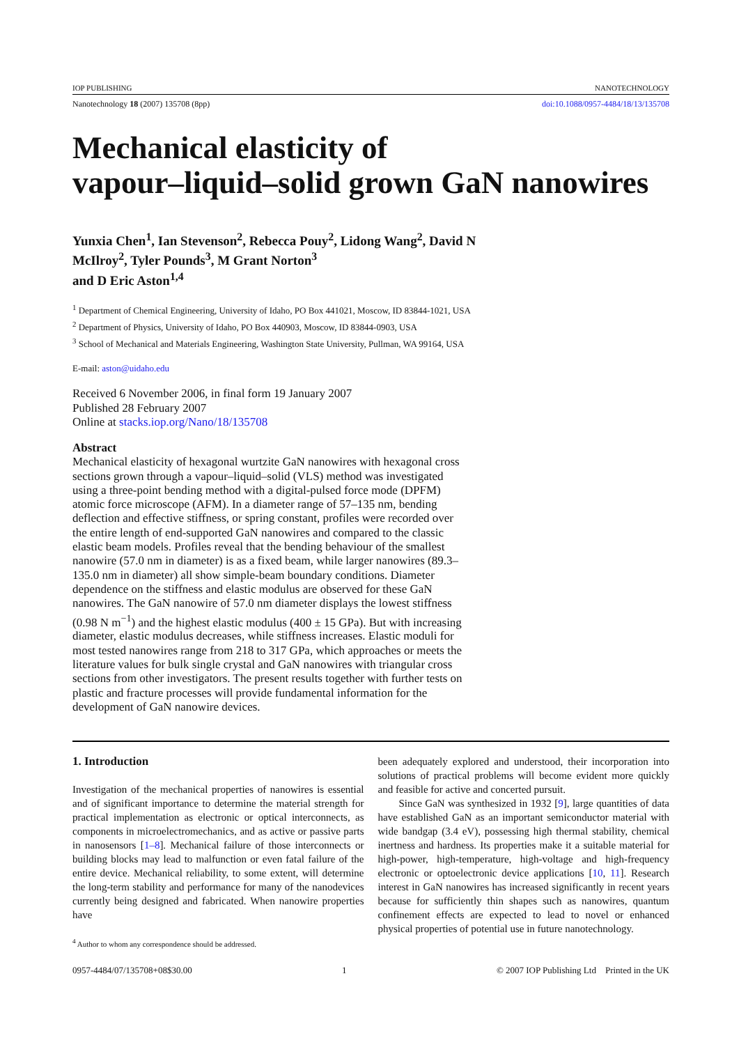IOP PUBLISHING NANOTECHNOLOGY
Nanotechnology 18 (2007) 135708 (8pp) doi:10.1088/0957-4484/18/13/135708
Mechanical elasticity of
vapour–liquid–solid grown GaN nanowires
Yunxia Chen<sup>1</sup>, Ian Stevenson<sup>2</sup>, Rebecca Pouy<sup>2</sup>, Lidong Wang<sup>2</sup>, David N McIlroy<sup>2</sup>, Tyler Pounds<sup>3</sup>, M Grant Norton<sup>3</sup>
and D Eric Aston<sup>1,4</sup>
<sup>1</sup> Department of Chemical Engineering, University of Idaho, PO Box 441021, Moscow, ID 83844-1021, USA
<sup>2</sup> Department of Physics, University of Idaho, PO Box 440903, Moscow, ID 83844-0903, USA
<sup>3</sup> School of Mechanical and Materials Engineering, Washington State University, Pullman, WA 99164, USA
E-mail: aston@uidaho.edu
Received 6 November 2006, in final form 19 January 2007
Published 28 February 2007
Online at stacks.iop.org/Nano/18/135708
Abstract
Mechanical elasticity of hexagonal wurtzite GaN nanowires with hexagonal cross sections grown through a vapour–liquid–solid (VLS) method was investigated using a three-point bending method with a digital-pulsed force mode (DPFM) atomic force microscope (AFM). In a diameter range of 57–135 nm, bending deflection and effective stiffness, or spring constant, profiles were recorded over the entire length of end-supported GaN nanowires and compared to the classic elastic beam models. Profiles reveal that the bending behaviour of the smallest nanowire (57.0 nm in diameter) is as a fixed beam, while larger nanowires (89.3–135.0 nm in diameter) all show simple-beam boundary conditions. Diameter dependence on the stiffness and elastic modulus are observed for these GaN nanowires. The GaN nanowire of 57.0 nm diameter displays the lowest stiffness (0.98 N m<sup>−1</sup>) and the highest elastic modulus (400 ± 15 GPa). But with increasing diameter, elastic modulus decreases, while stiffness increases. Elastic moduli for most tested nanowires range from 218 to 317 GPa, which approaches or meets the literature values for bulk single crystal and GaN nanowires with triangular cross sections from other investigators. The present results together with further tests on plastic and fracture processes will provide fundamental information for the development of GaN nanowire devices.
1. Introduction
Investigation of the mechanical properties of nanowires is essential and of significant importance to determine the material strength for practical implementation as electronic or optical interconnects, as components in microelectromechanics, and as active or passive parts in nanosensors [1–8]. Mechanical failure of those interconnects or building blocks may lead to malfunction or even fatal failure of the entire device. Mechanical reliability, to some extent, will determine the long-term stability and performance for many of the nanodevices currently being designed and fabricated. When nanowire properties have
<sup>4</sup> Author to whom any correspondence should be addressed.
been adequately explored and understood, their incorporation into solutions of practical problems will become evident more quickly and feasible for active and concerted pursuit.
Since GaN was synthesized in 1932 [9], large quantities of data have established GaN as an important semiconductor material with wide bandgap (3.4 eV), possessing high thermal stability, chemical inertness and hardness. Its properties make it a suitable material for high-power, high-temperature, high-voltage and high-frequency electronic or optoelectronic device applications [10, 11]. Research interest in GaN nanowires has increased significantly in recent years because for sufficiently thin shapes such as nanowires, quantum confinement effects are expected to lead to novel or enhanced physical properties of potential use in future nanotechnology.
0957-4484/07/135708+08$30.00 1 © 2007 IOP Publishing Ltd Printed in the UK